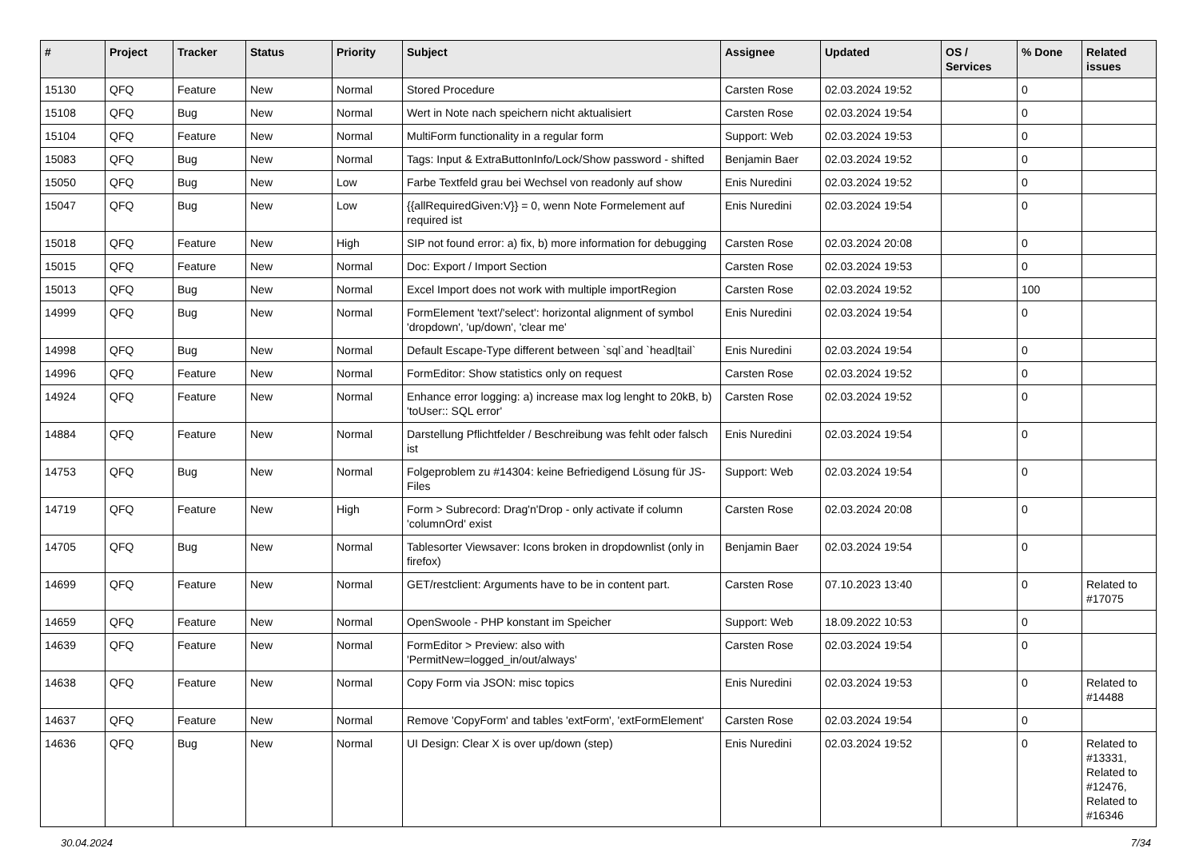| # | Project | Tracker | Status | Priority | Subject | Assignee | Updated | OS / Services | % Done | Related issues |
| --- | --- | --- | --- | --- | --- | --- | --- | --- | --- | --- |
| 15130 | QFQ | Feature | New | Normal | Stored Procedure | Carsten Rose | 02.03.2024 19:52 | | 0 | |
| 15108 | QFQ | Bug | New | Normal | Wert in Note nach speichern nicht aktualisiert | Carsten Rose | 02.03.2024 19:54 | | 0 | |
| 15104 | QFQ | Feature | New | Normal | MultiForm functionality in a regular form | Support: Web | 02.03.2024 19:53 | | 0 | |
| 15083 | QFQ | Bug | New | Normal | Tags: Input & ExtraButtonInfo/Lock/Show password - shifted | Benjamin Baer | 02.03.2024 19:52 | | 0 | |
| 15050 | QFQ | Bug | New | Low | Farbe Textfeld grau bei Wechsel von readonly auf show | Enis Nuredini | 02.03.2024 19:52 | | 0 | |
| 15047 | QFQ | Bug | New | Low | {{allRequiredGiven:V}} = 0, wenn Note Formelement auf required ist | Enis Nuredini | 02.03.2024 19:54 | | 0 | |
| 15018 | QFQ | Feature | New | High | SIP not found error: a) fix, b) more information for debugging | Carsten Rose | 02.03.2024 20:08 | | 0 | |
| 15015 | QFQ | Feature | New | Normal | Doc: Export / Import Section | Carsten Rose | 02.03.2024 19:53 | | 0 | |
| 15013 | QFQ | Bug | New | Normal | Excel Import does not work with multiple importRegion | Carsten Rose | 02.03.2024 19:52 | | 100 | |
| 14999 | QFQ | Bug | New | Normal | FormElement 'text'/'select': horizontal alignment of symbol 'dropdown', 'up/down', 'clear me' | Enis Nuredini | 02.03.2024 19:54 | | 0 | |
| 14998 | QFQ | Bug | New | Normal | Default Escape-Type different between `sql`and `head/tail` | Enis Nuredini | 02.03.2024 19:54 | | 0 | |
| 14996 | QFQ | Feature | New | Normal | FormEditor: Show statistics only on request | Carsten Rose | 02.03.2024 19:52 | | 0 | |
| 14924 | QFQ | Feature | New | Normal | Enhance error logging: a) increase max log lenght to 20kB, b) 'toUser:: SQL error' | Carsten Rose | 02.03.2024 19:52 | | 0 | |
| 14884 | QFQ | Feature | New | Normal | Darstellung Pflichtfelder / Beschreibung was fehlt oder falsch ist | Enis Nuredini | 02.03.2024 19:54 | | 0 | |
| 14753 | QFQ | Bug | New | Normal | Folgeproblem zu #14304: keine Befriedigend Lösung für JS-Files | Support: Web | 02.03.2024 19:54 | | 0 | |
| 14719 | QFQ | Feature | New | High | Form > Subrecord: Drag'n'Drop - only activate if column 'columnOrd' exist | Carsten Rose | 02.03.2024 20:08 | | 0 | |
| 14705 | QFQ | Bug | New | Normal | Tablesorter Viewsaver: Icons broken in dropdownlist (only in firefox) | Benjamin Baer | 02.03.2024 19:54 | | 0 | |
| 14699 | QFQ | Feature | New | Normal | GET/restclient: Arguments have to be in content part. | Carsten Rose | 07.10.2023 13:40 | | 0 | Related to #17075 |
| 14659 | QFQ | Feature | New | Normal | OpenSwoole - PHP konstant im Speicher | Support: Web | 18.09.2022 10:53 | | 0 | |
| 14639 | QFQ | Feature | New | Normal | FormEditor > Preview: also with 'PermitNew=logged_in/out/always' | Carsten Rose | 02.03.2024 19:54 | | 0 | |
| 14638 | QFQ | Feature | New | Normal | Copy Form via JSON: misc topics | Enis Nuredini | 02.03.2024 19:53 | | 0 | Related to #14488 |
| 14637 | QFQ | Feature | New | Normal | Remove 'CopyForm' and tables 'extForm', 'extFormElement' | Carsten Rose | 02.03.2024 19:54 | | 0 | |
| 14636 | QFQ | Bug | New | Normal | UI Design: Clear X is over up/down (step) | Enis Nuredini | 02.03.2024 19:52 | | 0 | Related to #13331, Related to #12476, Related to #16346 |
30.04.2024 7/34